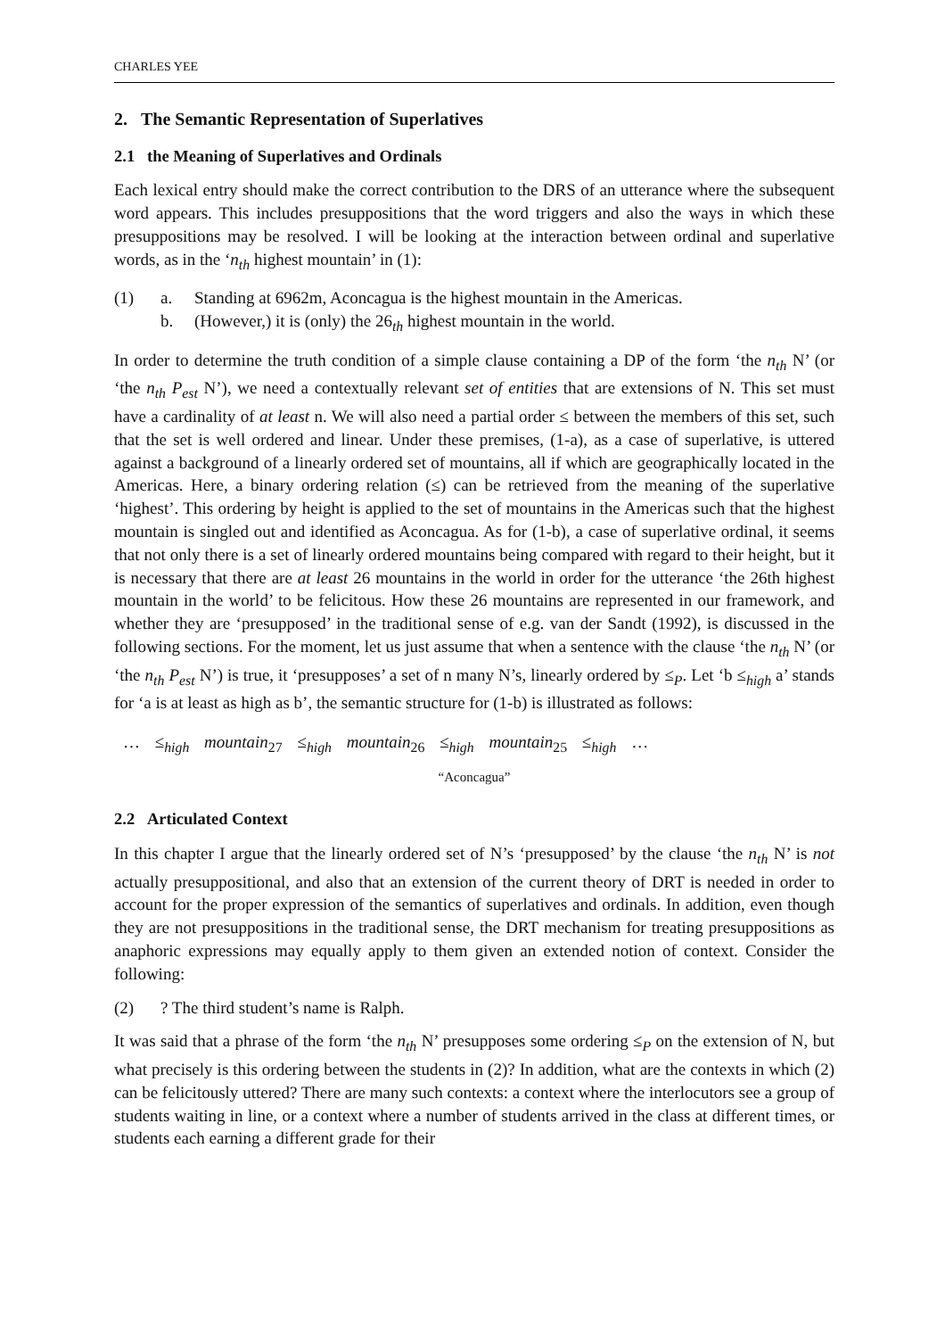CHARLES YEE
2. The Semantic Representation of Superlatives
2.1 the Meaning of Superlatives and Ordinals
Each lexical entry should make the correct contribution to the DRS of an utterance where the subsequent word appears. This includes presuppositions that the word triggers and also the ways in which these presuppositions may be resolved. I will be looking at the interaction between ordinal and superlative words, as in the ‘n<sub>th</sub> highest mountain’ in (1):
(1) a. Standing at 6962m, Aconcagua is the highest mountain in the Americas.
b. (However,) it is (only) the 26<sub>th</sub> highest mountain in the world.
In order to determine the truth condition of a simple clause containing a DP of the form ‘the n<sub>th</sub> N’ (or ‘the n<sub>th</sub> P<sub>est</sub> N’), we need a contextually relevant set of entities that are extensions of N. This set must have a cardinality of at least n. We will also need a partial order ≤ between the members of this set, such that the set is well ordered and linear. Under these premises, (1-a), as a case of superlative, is uttered against a background of a linearly ordered set of mountains, all if which are geographically located in the Americas. Here, a binary ordering relation (≤) can be retrieved from the meaning of the superlative ‘highest’. This ordering by height is applied to the set of mountains in the Americas such that the highest mountain is singled out and identified as Aconcagua. As for (1-b), a case of superlative ordinal, it seems that not only there is a set of linearly ordered mountains being compared with regard to their height, but it is necessary that there are at least 26 mountains in the world in order for the utterance ‘the 26th highest mountain in the world’ to be felicitous. How these 26 mountains are represented in our framework, and whether they are ‘presupposed’ in the traditional sense of e.g. van der Sandt (1992), is discussed in the following sections. For the moment, let us just assume that when a sentence with the clause ‘the n<sub>th</sub> N’ (or ‘the n<sub>th</sub> P<sub>est</sub> N’) is true, it ‘presupposes’ a set of n many N’s, linearly ordered by ≤<sub>P</sub>. Let ‘b ≤<sub>high</sub> a’ stands for ‘a is at least as high as b’, the semantic structure for (1-b) is illustrated as follows:
… ≤<sub>high</sub> mountain<sub>27</sub> ≤<sub>high</sub> mountain<sub>26</sub> ≤<sub>high</sub> mountain<sub>25</sub> ≤<sub>high</sub> …
“Aconcagua”
2.2 Articulated Context
In this chapter I argue that the linearly ordered set of N’s ‘presupposed’ by the clause ‘the n<sub>th</sub> N’ is not actually presuppositional, and also that an extension of the current theory of DRT is needed in order to account for the proper expression of the semantics of superlatives and ordinals. In addition, even though they are not presuppositions in the traditional sense, the DRT mechanism for treating presuppositions as anaphoric expressions may equally apply to them given an extended notion of context. Consider the following:
(2) ? The third student’s name is Ralph.
It was said that a phrase of the form ‘the n<sub>th</sub> N’ presupposes some ordering ≤<sub>P</sub> on the extension of N, but what precisely is this ordering between the students in (2)? In addition, what are the contexts in which (2) can be felicitously uttered? There are many such contexts: a context where the interlocutors see a group of students waiting in line, or a context where a number of students arrived in the class at different times, or students each earning a different grade for their